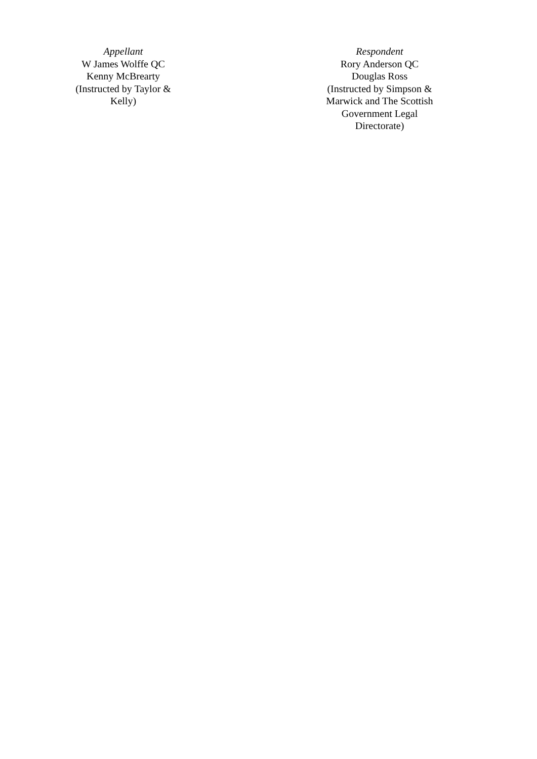Appellant
W James Wolffe QC
Kenny McBrearty
(Instructed by Taylor & Kelly)
Respondent
Rory Anderson QC
Douglas Ross
(Instructed by Simpson & Marwick and The Scottish Government Legal Directorate)